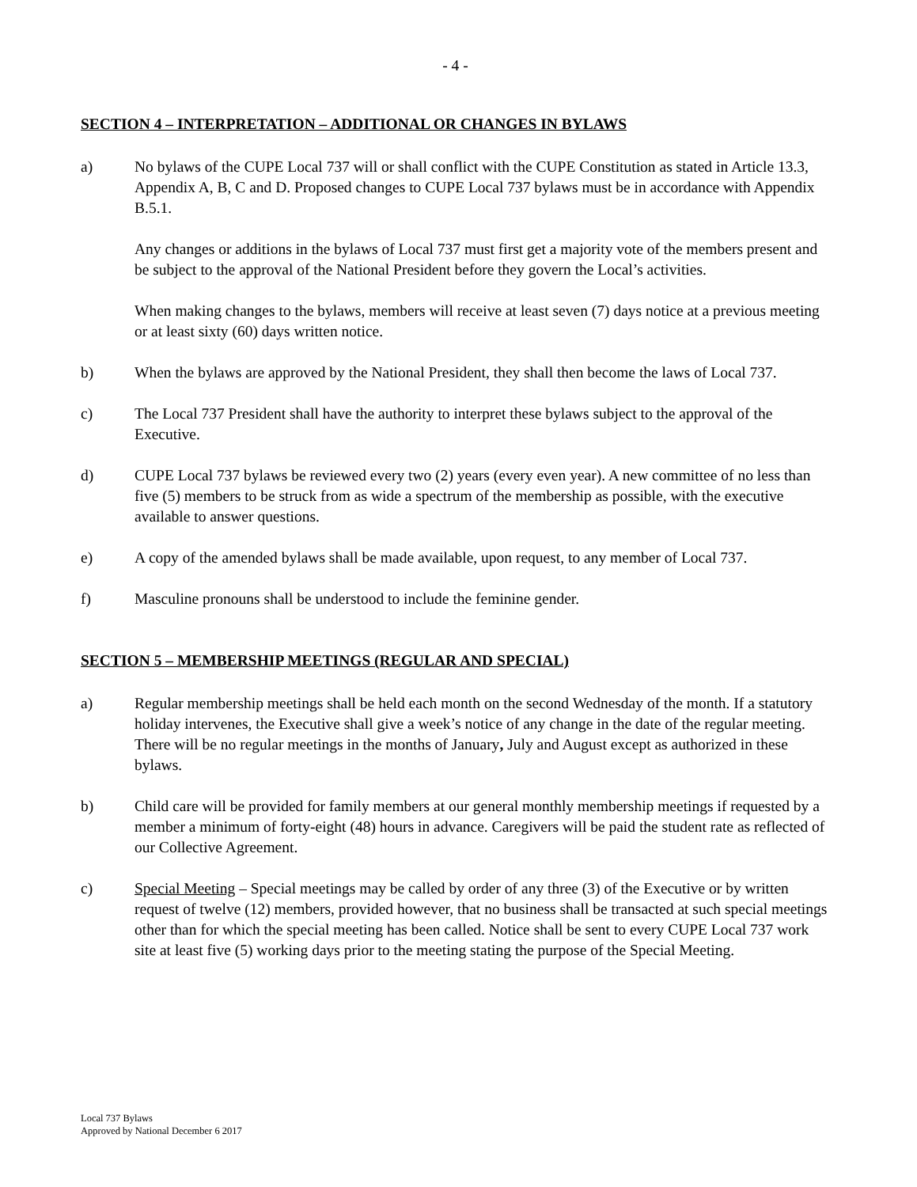- 4 -
SECTION 4 – INTERPRETATION – ADDITIONAL OR CHANGES IN BYLAWS
a) No bylaws of the CUPE Local 737 will or shall conflict with the CUPE Constitution as stated in Article 13.3, Appendix A, B, C and D. Proposed changes to CUPE Local 737 bylaws must be in accordance with Appendix B.5.1.
Any changes or additions in the bylaws of Local 737 must first get a majority vote of the members present and be subject to the approval of the National President before they govern the Local’s activities.
When making changes to the bylaws, members will receive at least seven (7) days notice at a previous meeting or at least sixty (60) days written notice.
b) When the bylaws are approved by the National President, they shall then become the laws of Local 737.
c) The Local 737 President shall have the authority to interpret these bylaws subject to the approval of the Executive.
d) CUPE Local 737 bylaws be reviewed every two (2) years (every even year). A new committee of no less than five (5) members to be struck from as wide a spectrum of the membership as possible, with the executive available to answer questions.
e) A copy of the amended bylaws shall be made available, upon request, to any member of Local 737.
f) Masculine pronouns shall be understood to include the feminine gender.
SECTION 5 – MEMBERSHIP MEETINGS (REGULAR AND SPECIAL)
a) Regular membership meetings shall be held each month on the second Wednesday of the month. If a statutory holiday intervenes, the Executive shall give a week’s notice of any change in the date of the regular meeting. There will be no regular meetings in the months of January, July and August except as authorized in these bylaws.
b) Child care will be provided for family members at our general monthly membership meetings if requested by a member a minimum of forty-eight (48) hours in advance. Caregivers will be paid the student rate as reflected of our Collective Agreement.
c) Special Meeting – Special meetings may be called by order of any three (3) of the Executive or by written request of twelve (12) members, provided however, that no business shall be transacted at such special meetings other than for which the special meeting has been called. Notice shall be sent to every CUPE Local 737 work site at least five (5) working days prior to the meeting stating the purpose of the Special Meeting.
Local 737 Bylaws
Approved by National December 6 2017